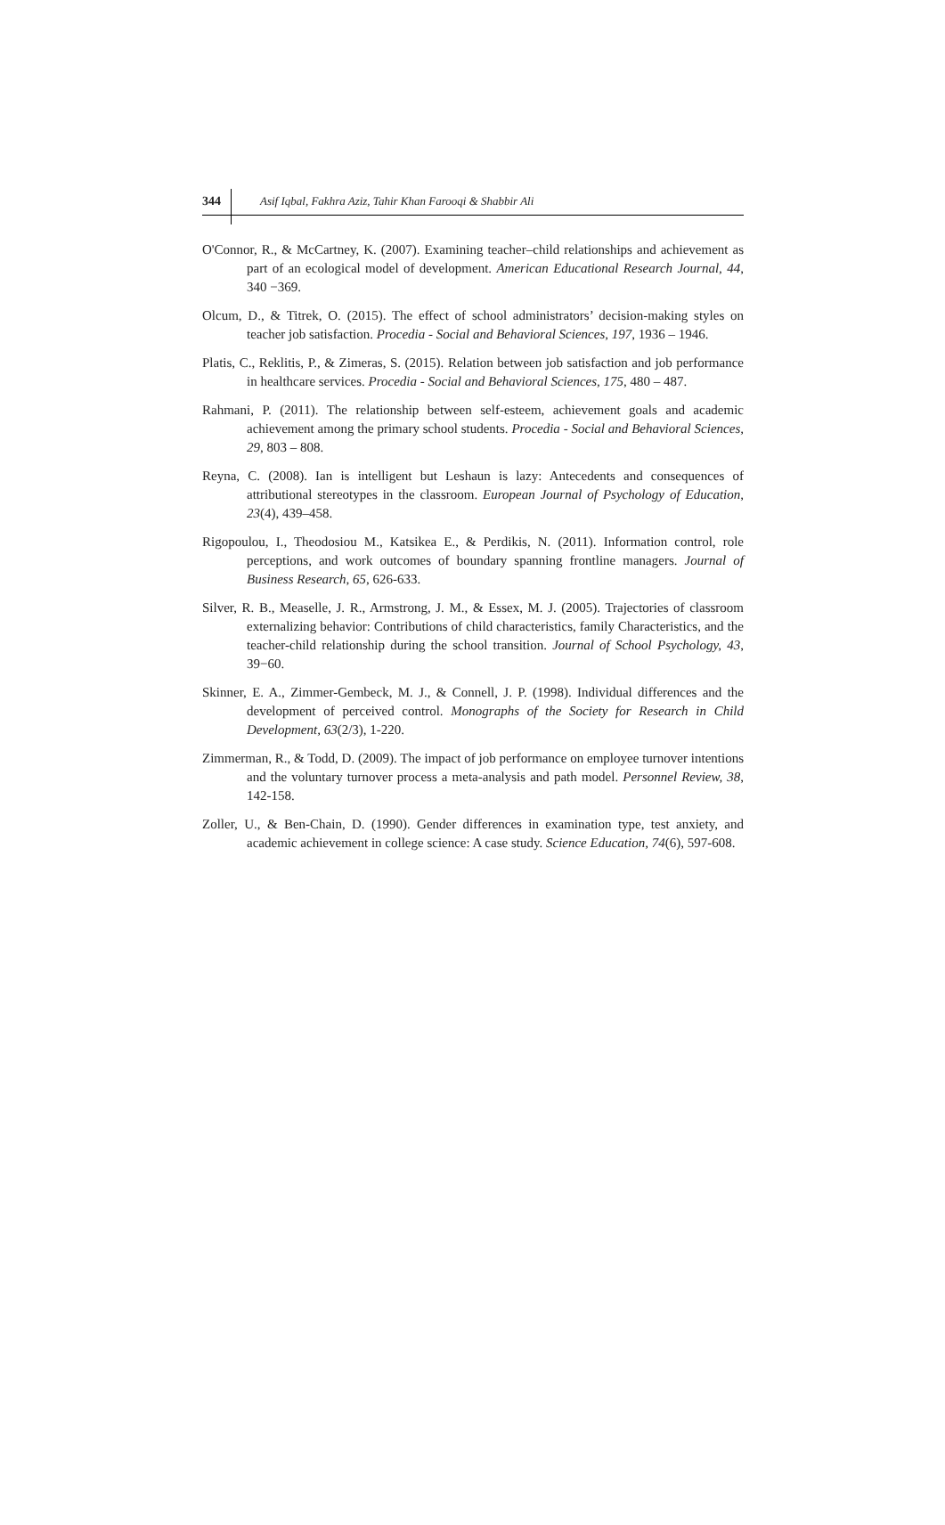344 Asif Iqbal, Fakhra Aziz, Tahir Khan Farooqi & Shabbir Ali
O'Connor, R., & McCartney, K. (2007). Examining teacher–child relationships and achievement as part of an ecological model of development. American Educational Research Journal, 44, 340 −369.
Olcum, D., & Titrek, O. (2015). The effect of school administrators’ decision-making styles on teacher job satisfaction. Procedia - Social and Behavioral Sciences, 197, 1936 – 1946.
Platis, C., Reklitis, P., & Zimeras, S. (2015). Relation between job satisfaction and job performance in healthcare services. Procedia - Social and Behavioral Sciences, 175, 480 – 487.
Rahmani, P. (2011). The relationship between self-esteem, achievement goals and academic achievement among the primary school students. Procedia - Social and Behavioral Sciences, 29, 803 – 808.
Reyna, C. (2008). Ian is intelligent but Leshaun is lazy: Antecedents and consequences of attributional stereotypes in the classroom. European Journal of Psychology of Education, 23(4), 439–458.
Rigopoulou, I., Theodosiou M., Katsikea E., & Perdikis, N. (2011). Information control, role perceptions, and work outcomes of boundary spanning frontline managers. Journal of Business Research, 65, 626-633.
Silver, R. B., Measelle, J. R., Armstrong, J. M., & Essex, M. J. (2005). Trajectories of classroom externalizing behavior: Contributions of child characteristics, family Characteristics, and the teacher-child relationship during the school transition. Journal of School Psychology, 43, 39−60.
Skinner, E. A., Zimmer-Gembeck, M. J., & Connell, J. P. (1998). Individual differences and the development of perceived control. Monographs of the Society for Research in Child Development, 63(2/3), 1-220.
Zimmerman, R., & Todd, D. (2009). The impact of job performance on employee turnover intentions and the voluntary turnover process a meta-analysis and path model. Personnel Review, 38, 142-158.
Zoller, U., & Ben-Chain, D. (1990). Gender differences in examination type, test anxiety, and academic achievement in college science: A case study. Science Education, 74(6), 597-608.